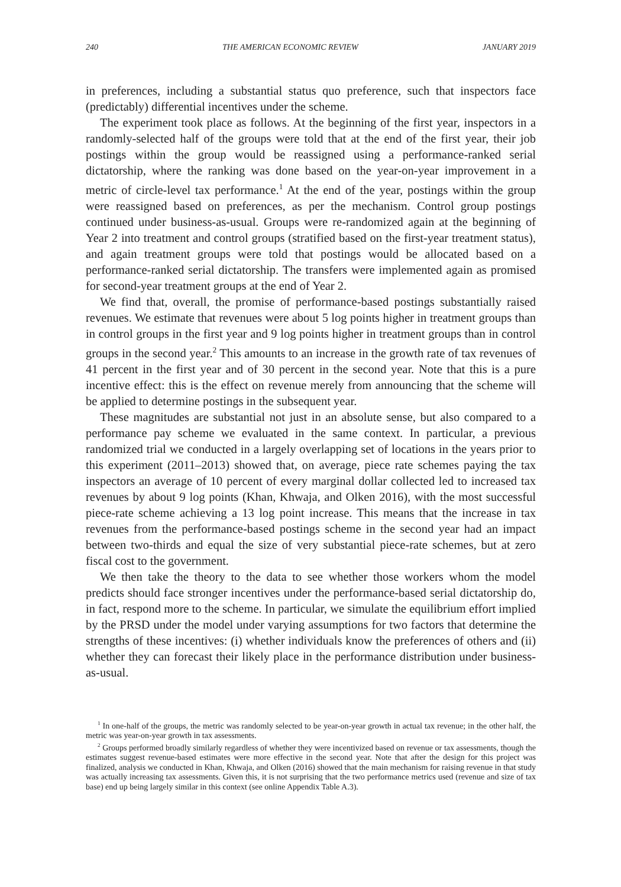240 THE AMERICAN ECONOMIC REVIEW JANUARY 2019
in preferences, including a substantial status quo preference, such that inspectors face (predictably) differential incentives under the scheme.
The experiment took place as follows. At the beginning of the first year, inspectors in a randomly-selected half of the groups were told that at the end of the first year, their job postings within the group would be reassigned using a performance-ranked serial dictatorship, where the ranking was done based on the year-on-year improvement in a metric of circle-level tax performance.<sup>1</sup> At the end of the year, postings within the group were reassigned based on preferences, as per the mechanism. Control group postings continued under business-as-usual. Groups were re-randomized again at the beginning of Year 2 into treatment and control groups (stratified based on the first-year treatment status), and again treatment groups were told that postings would be allocated based on a performance-ranked serial dictatorship. The transfers were implemented again as promised for second-year treatment groups at the end of Year 2.
We find that, overall, the promise of performance-based postings substantially raised revenues. We estimate that revenues were about 5 log points higher in treatment groups than in control groups in the first year and 9 log points higher in treatment groups than in control groups in the second year.<sup>2</sup> This amounts to an increase in the growth rate of tax revenues of 41 percent in the first year and of 30 percent in the second year. Note that this is a pure incentive effect: this is the effect on revenue merely from announcing that the scheme will be applied to determine postings in the subsequent year.
These magnitudes are substantial not just in an absolute sense, but also compared to a performance pay scheme we evaluated in the same context. In particular, a previous randomized trial we conducted in a largely overlapping set of locations in the years prior to this experiment (2011–2013) showed that, on average, piece rate schemes paying the tax inspectors an average of 10 percent of every marginal dollar collected led to increased tax revenues by about 9 log points (Khan, Khwaja, and Olken 2016), with the most successful piece-rate scheme achieving a 13 log point increase. This means that the increase in tax revenues from the performance-based postings scheme in the second year had an impact between two-thirds and equal the size of very substantial piece-rate schemes, but at zero fiscal cost to the government.
We then take the theory to the data to see whether those workers whom the model predicts should face stronger incentives under the performance-based serial dictatorship do, in fact, respond more to the scheme. In particular, we simulate the equilibrium effort implied by the PRSD under the model under varying assumptions for two factors that determine the strengths of these incentives: (i) whether individuals know the preferences of others and (ii) whether they can forecast their likely place in the performance distribution under business-as-usual.
<sup>1</sup> In one-half of the groups, the metric was randomly selected to be year-on-year growth in actual tax revenue; in the other half, the metric was year-on-year growth in tax assessments.
<sup>2</sup> Groups performed broadly similarly regardless of whether they were incentivized based on revenue or tax assessments, though the estimates suggest revenue-based estimates were more effective in the second year. Note that after the design for this project was finalized, analysis we conducted in Khan, Khwaja, and Olken (2016) showed that the main mechanism for raising revenue in that study was actually increasing tax assessments. Given this, it is not surprising that the two performance metrics used (revenue and size of tax base) end up being largely similar in this context (see online Appendix Table A.3).